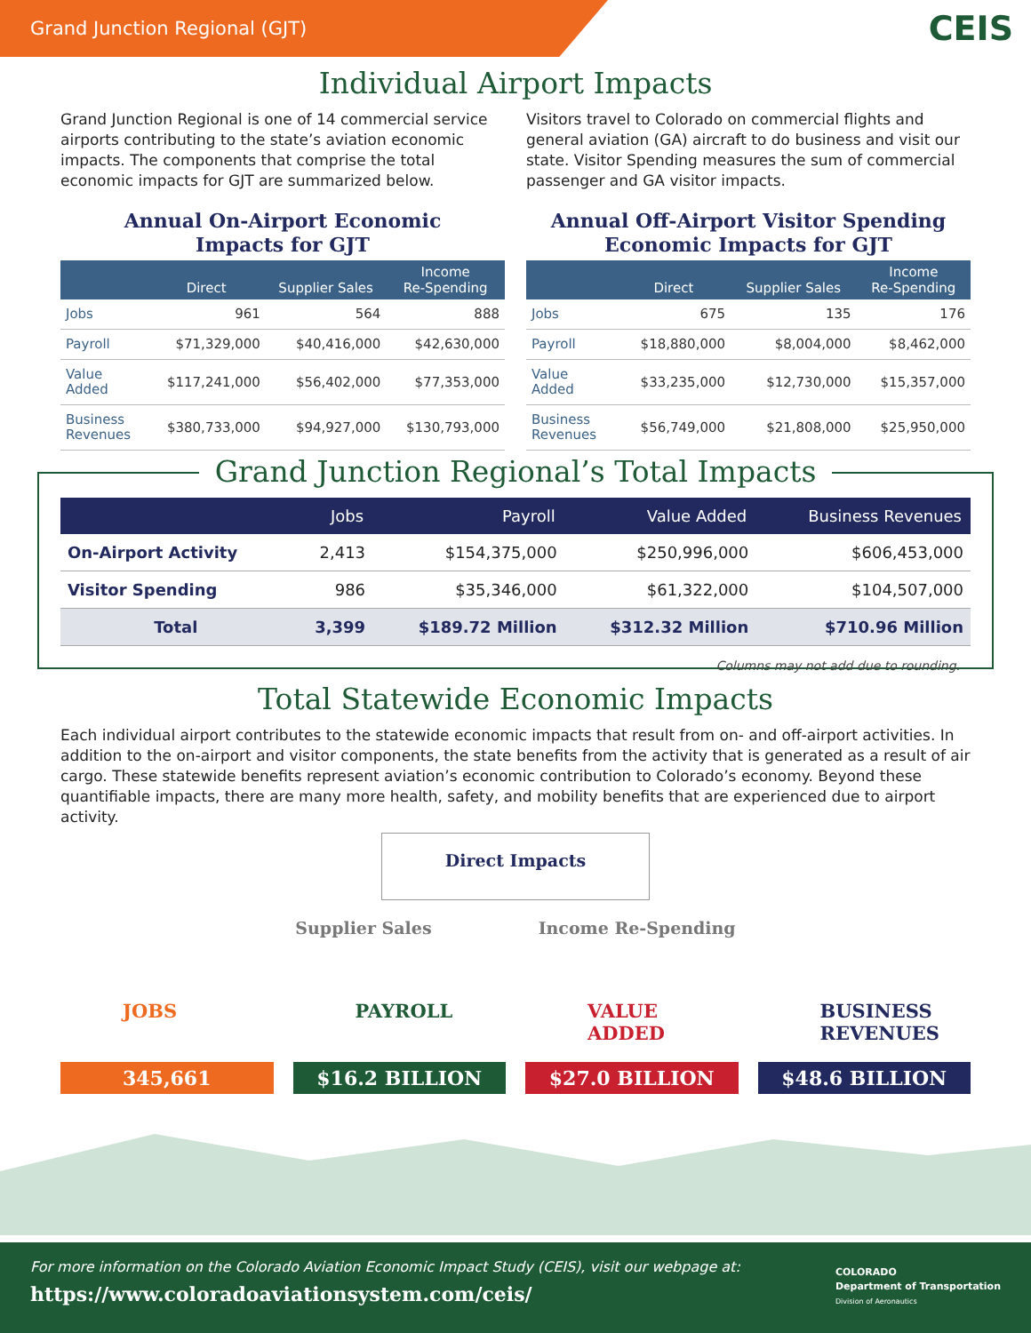Grand Junction Regional (GJT)
CEIS
Individual Airport Impacts
Grand Junction Regional is one of 14 commercial service airports contributing to the state’s aviation economic impacts. The components that comprise the total economic impacts for GJT are summarized below.
Annual On-Airport Economic
Impacts for GJT
| | Direct | Supplier Sales | Income Re-Spending |
| --- | --- | --- | --- |
| Jobs | 961 | 564 | 888 |
| Payroll | $71,329,000 | $40,416,000 | $42,630,000 |
| Value Added | $117,241,000 | $56,402,000 | $77,353,000 |
| Business Revenues | $380,733,000 | $94,927,000 | $130,793,000 |
Visitors travel to Colorado on commercial flights and general aviation (GA) aircraft to do business and visit our state. Visitor Spending measures the sum of commercial passenger and GA visitor impacts.
Annual Off-Airport Visitor Spending
Economic Impacts for GJT
| | Direct | Supplier Sales | Income Re-Spending |
| --- | --- | --- | --- |
| Jobs | 675 | 135 | 176 |
| Payroll | $18,880,000 | $8,004,000 | $8,462,000 |
| Value Added | $33,235,000 | $12,730,000 | $15,357,000 |
| Business Revenues | $56,749,000 | $21,808,000 | $25,950,000 |
Grand Junction Regional’s Total Impacts
| | Jobs | Payroll | Value Added | Business Revenues |
| --- | --- | --- | --- | --- |
| On-Airport Activity | 2,413 | $154,375,000 | $250,996,000 | $606,453,000 |
| Visitor Spending | 986 | $35,346,000 | $61,322,000 | $104,507,000 |
| Total | 3,399 | $189.72 Million | $312.32 Million | $710.96 Million |
Columns may not add due to rounding.
Total Statewide Economic Impacts
Each individual airport contributes to the statewide economic impacts that result from on- and off-airport activities. In addition to the on-airport and visitor components, the state benefits from the activity that is generated as a result of air cargo. These statewide benefits represent aviation’s economic contribution to Colorado’s economy. Beyond these quantifiable impacts, there are many more health, safety, and mobility benefits that are experienced due to airport activity.
Direct Impacts
Supplier Sales Income Re-Spending
JOBS
345,661
PAYROLL
$16.2 BILLION
VALUE ADDED
$27.0 BILLION
BUSINESS REVENUES
$48.6 BILLION
For more information on the Colorado Aviation Economic Impact Study (CEIS), visit our webpage at:
https://www.coloradoaviationsystem.com/ceis/
COLORADO
Department of Transportation
Division of Aeronautics